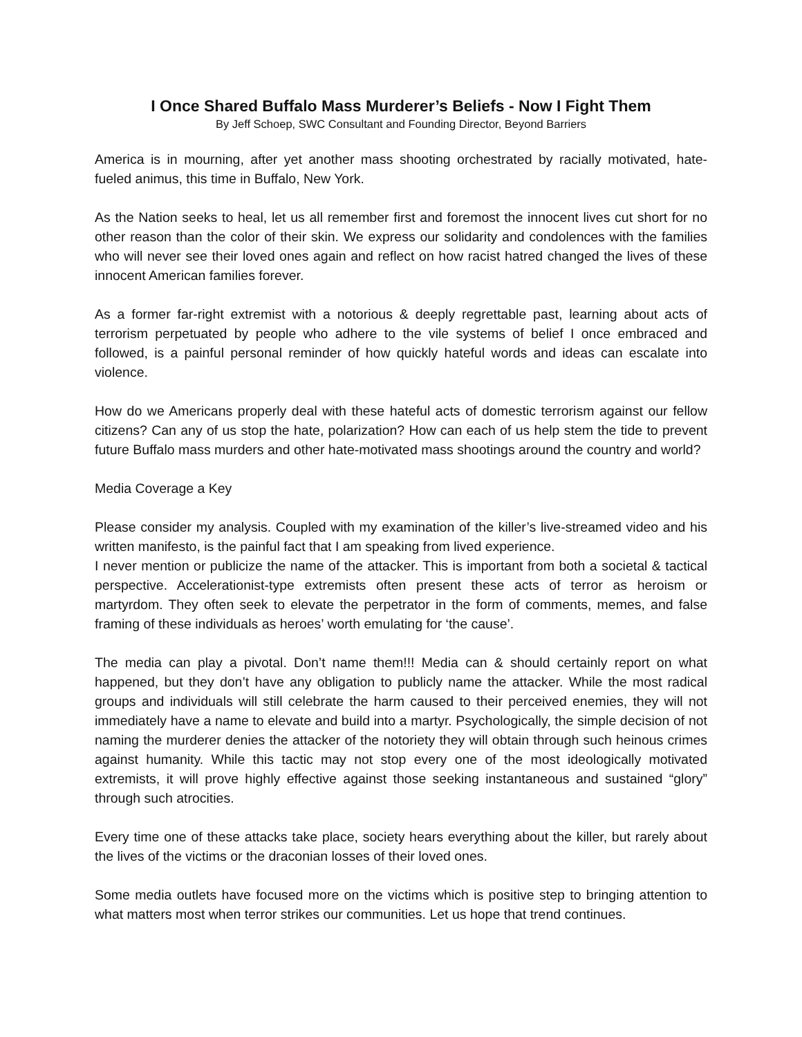I Once Shared Buffalo Mass Murderer’s Beliefs - Now I Fight Them
By Jeff Schoep, SWC Consultant and Founding Director, Beyond Barriers
America is in mourning, after yet another mass shooting orchestrated by racially motivated, hate- fueled animus, this time in Buffalo, New York.
As the Nation seeks to heal, let us all remember first and foremost the innocent lives cut short for no other reason than the color of their skin. We express our solidarity and condolences with the families who will never see their loved ones again and reflect on how racist hatred changed the lives of these innocent American families forever.
As a former far-right extremist with a notorious & deeply regrettable past, learning about acts of terrorism perpetuated by people who adhere to the vile systems of belief I once embraced and followed, is a painful personal reminder of how quickly hateful words and ideas can escalate into violence.
How do we Americans properly deal with these hateful acts of domestic terrorism against our fellow citizens? Can any of us stop the hate, polarization? How can each of us help stem the tide to prevent future Buffalo mass murders and other hate-motivated mass shootings around the country and world?
Media Coverage a Key
Please consider my analysis. Coupled with my examination of the killer’s live-streamed video and his written manifesto, is the painful fact that I am speaking from lived experience.
I never mention or publicize the name of the attacker. This is important from both a societal & tactical perspective. Accelerationist-type extremists often present these acts of terror as heroism or martyrdom. They often seek to elevate the perpetrator in the form of comments, memes, and false framing of these individuals as heroes’ worth emulating for ‘the cause’.
The media can play a pivotal. Don’t name them!!! Media can & should certainly report on what happened, but they don’t have any obligation to publicly name the attacker. While the most radical groups and individuals will still celebrate the harm caused to their perceived enemies, they will not immediately have a name to elevate and build into a martyr. Psychologically, the simple decision of not naming the murderer denies the attacker of the notoriety they will obtain through such heinous crimes against humanity. While this tactic may not stop every one of the most ideologically motivated extremists, it will prove highly effective against those seeking instantaneous and sustained “glory” through such atrocities.
Every time one of these attacks take place, society hears everything about the killer, but rarely about the lives of the victims or the draconian losses of their loved ones.
Some media outlets have focused more on the victims which is positive step to bringing attention to what matters most when terror strikes our communities. Let us hope that trend continues.